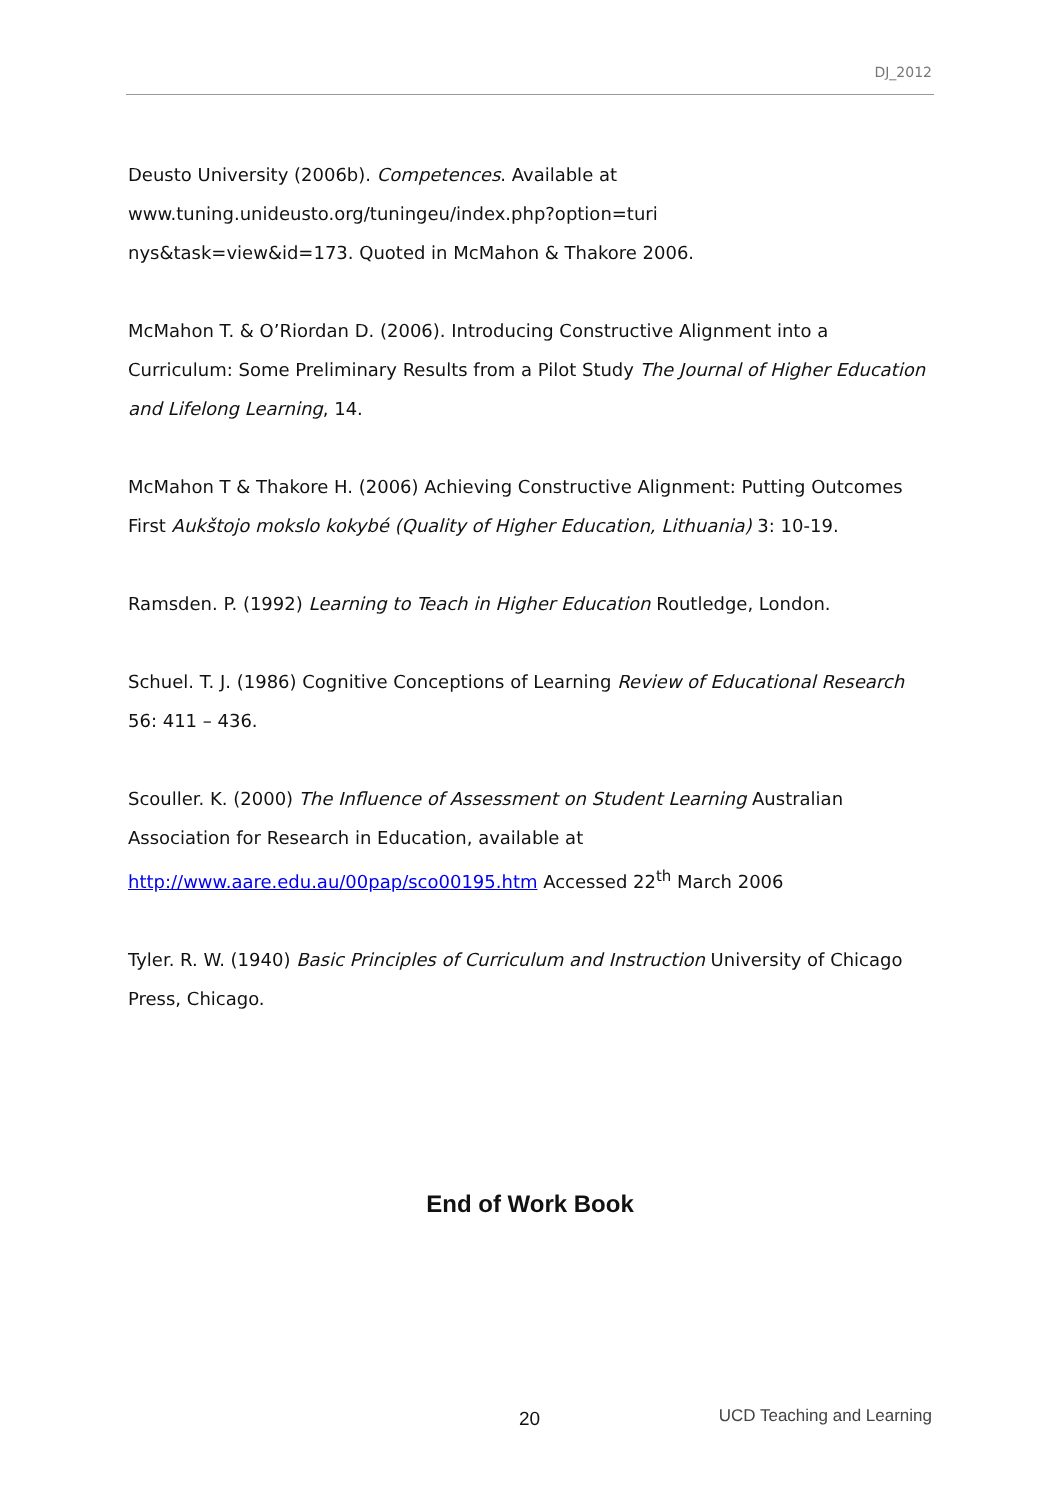DJ_2012
Deusto University (2006b). Competences. Available at
www.tuning.unideusto.org/tuningeu/index.php?option=turi
nys&task=view&id=173. Quoted in McMahon & Thakore 2006.
McMahon T. & O’Riordan D. (2006). Introducing Constructive Alignment into a Curriculum: Some Preliminary Results from a Pilot Study The Journal of Higher Education and Lifelong Learning, 14.
McMahon T & Thakore H. (2006) Achieving Constructive Alignment: Putting Outcomes First Aukštojo mokslo kokybé (Quality of Higher Education, Lithuania) 3: 10-19.
Ramsden. P. (1992) Learning to Teach in Higher Education Routledge, London.
Schuel. T. J. (1986) Cognitive Conceptions of Learning Review of Educational Research 56: 411 – 436.
Scouller. K. (2000) The Influence of Assessment on Student Learning Australian Association for Research in Education, available at http://www.aare.edu.au/00pap/sco00195.htm Accessed 22<sup>th</sup> March 2006
Tyler. R. W. (1940) Basic Principles of Curriculum and Instruction University of Chicago Press, Chicago.
End of Work Book
20 UCD Teaching and Learning